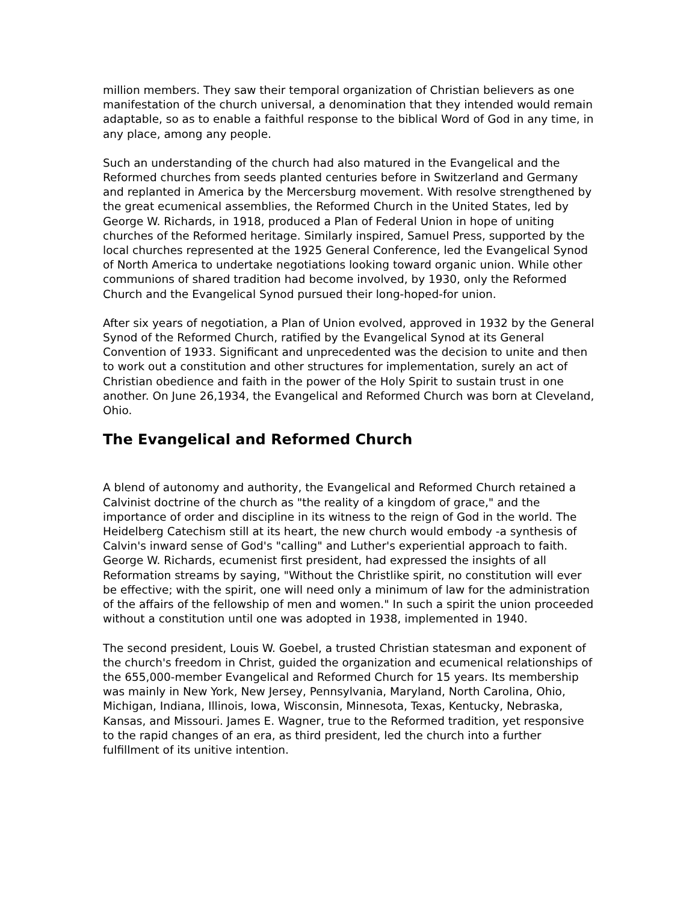million members. They saw their temporal organization of Christian believers as one manifestation of the church universal, a denomination that they intended would remain adaptable, so as to enable a faithful response to the biblical Word of God in any time, in any place, among any people.
Such an understanding of the church had also matured in the Evangelical and the Reformed churches from seeds planted centuries before in Switzerland and Germany and replanted in America by the Mercersburg movement. With resolve strengthened by the great ecumenical assemblies, the Reformed Church in the United States, led by George W. Richards, in 1918, produced a Plan of Federal Union in hope of uniting churches of the Reformed heritage. Similarly inspired, Samuel Press, supported by the local churches represented at the 1925 General Conference, led the Evangelical Synod of North America to undertake negotiations looking toward organic union. While other communions of shared tradition had become involved, by 1930, only the Reformed Church and the Evangelical Synod pursued their long-hoped-for union.
After six years of negotiation, a Plan of Union evolved, approved in 1932 by the General Synod of the Reformed Church, ratified by the Evangelical Synod at its General Convention of 1933. Significant and unprecedented was the decision to unite and then to work out a constitution and other structures for implementation, surely an act of Christian obedience and faith in the power of the Holy Spirit to sustain trust in one another. On June 26,1934, the Evangelical and Reformed Church was born at Cleveland, Ohio.
The Evangelical and Reformed Church
A blend of autonomy and authority, the Evangelical and Reformed Church retained a Calvinist doctrine of the church as "the reality of a kingdom of grace," and the importance of order and discipline in its witness to the reign of God in the world. The Heidelberg Catechism still at its heart, the new church would embody -a synthesis of Calvin's inward sense of God's "calling" and Luther's experiential approach to faith. George W. Richards, ecumenist first president, had expressed the insights of all Reformation streams by saying, "Without the Christlike spirit, no constitution will ever be effective; with the spirit, one will need only a minimum of law for the administration of the affairs of the fellowship of men and women." In such a spirit the union proceeded without a constitution until one was adopted in 1938, implemented in 1940.
The second president, Louis W. Goebel, a trusted Christian statesman and exponent of the church's freedom in Christ, guided the organization and ecumenical relationships of the 655,000-member Evangelical and Reformed Church for 15 years. Its membership was mainly in New York, New Jersey, Pennsylvania, Maryland, North Carolina, Ohio, Michigan, Indiana, Illinois, Iowa, Wisconsin, Minnesota, Texas, Kentucky, Nebraska, Kansas, and Missouri. James E. Wagner, true to the Reformed tradition, yet responsive to the rapid changes of an era, as third president, led the church into a further fulfillment of its unitive intention.